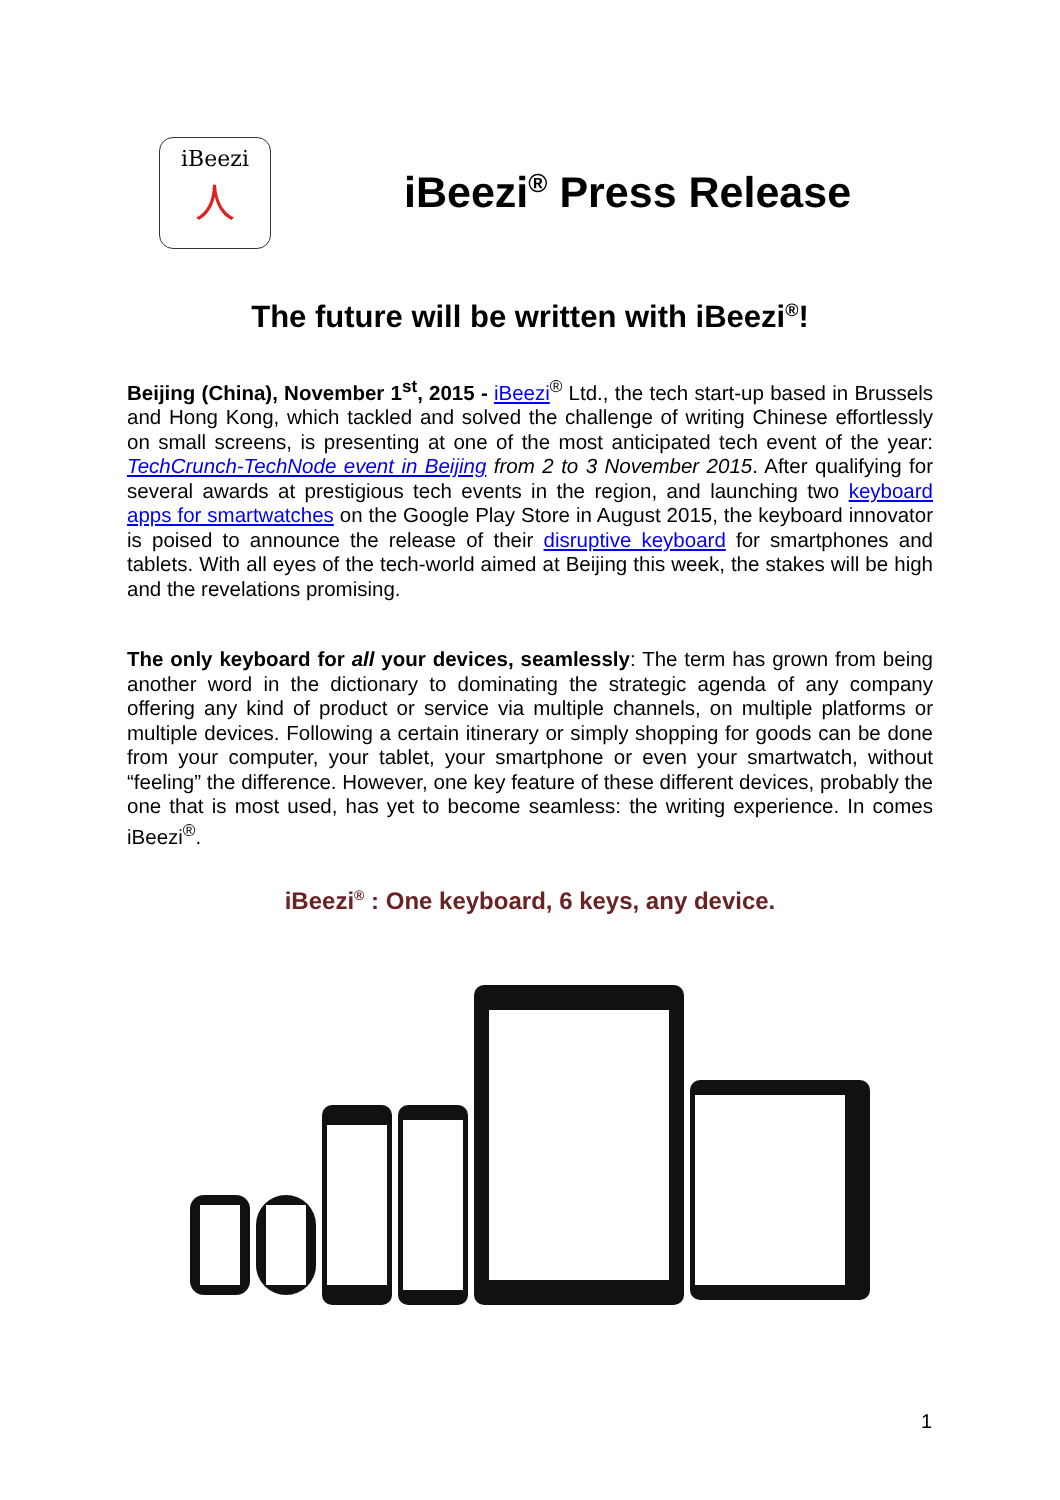iBeezi
人
iBeezi<sup>®</sup> Press Release
The future will be written with iBeezi<sup>®</sup>!
Beijing (China), November 1<sup>st</sup>, 2015 - iBeezi<sup>®</sup> Ltd., the tech start-up based in Brussels and Hong Kong, which tackled and solved the challenge of writing Chinese effortlessly on small screens, is presenting at one of the most anticipated tech event of the year: TechCrunch-TechNode event in Beijing from 2 to 3 November 2015. After qualifying for several awards at prestigious tech events in the region, and launching two keyboard apps for smartwatches on the Google Play Store in August 2015, the keyboard innovator is poised to announce the release of their disruptive keyboard for smartphones and tablets. With all eyes of the tech-world aimed at Beijing this week, the stakes will be high and the revelations promising.
The only keyboard for all your devices, seamlessly: The term has grown from being another word in the dictionary to dominating the strategic agenda of any company offering any kind of product or service via multiple channels, on multiple platforms or multiple devices. Following a certain itinerary or simply shopping for goods can be done from your computer, your tablet, your smartphone or even your smartwatch, without “feeling” the difference. However, one key feature of these different devices, probably the one that is most used, has yet to become seamless: the writing experience. In comes iBeezi<sup>®</sup>.
iBeezi<sup>®</sup> : One keyboard, 6 keys, any device.
1